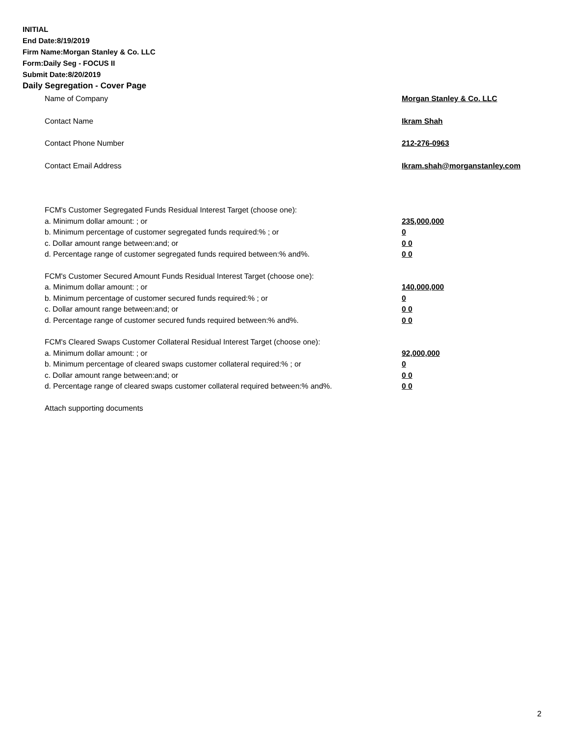INITIAL
End Date:8/19/2019
Firm Name:Morgan Stanley & Co. LLC
Form:Daily Seg - FOCUS II
Submit Date:8/20/2019
Daily Segregation - Cover Page
Name of Company Morgan Stanley & Co. LLC
Contact Name Ikram Shah
Contact Phone Number 212-276-0963
Contact Email Address Ikram.shah@morganstanley.com
FCM's Customer Segregated Funds Residual Interest Target (choose one):
a. Minimum dollar amount: ; or 235,000,000
b. Minimum percentage of customer segregated funds required:% ; or 0
c. Dollar amount range between:and; or 0 0
d. Percentage range of customer segregated funds required between:% and%. 0 0
FCM's Customer Secured Amount Funds Residual Interest Target (choose one):
a. Minimum dollar amount: ; or 140,000,000
b. Minimum percentage of customer secured funds required:% ; or 0
c. Dollar amount range between:and; or 0 0
d. Percentage range of customer secured funds required between:% and%. 0 0
FCM's Cleared Swaps Customer Collateral Residual Interest Target (choose one):
a. Minimum dollar amount: ; or 92,000,000
b. Minimum percentage of cleared swaps customer collateral required:% ; or 0
c. Dollar amount range between:and; or 0 0
d. Percentage range of cleared swaps customer collateral required between:% and%. 0 0
Attach supporting documents
2